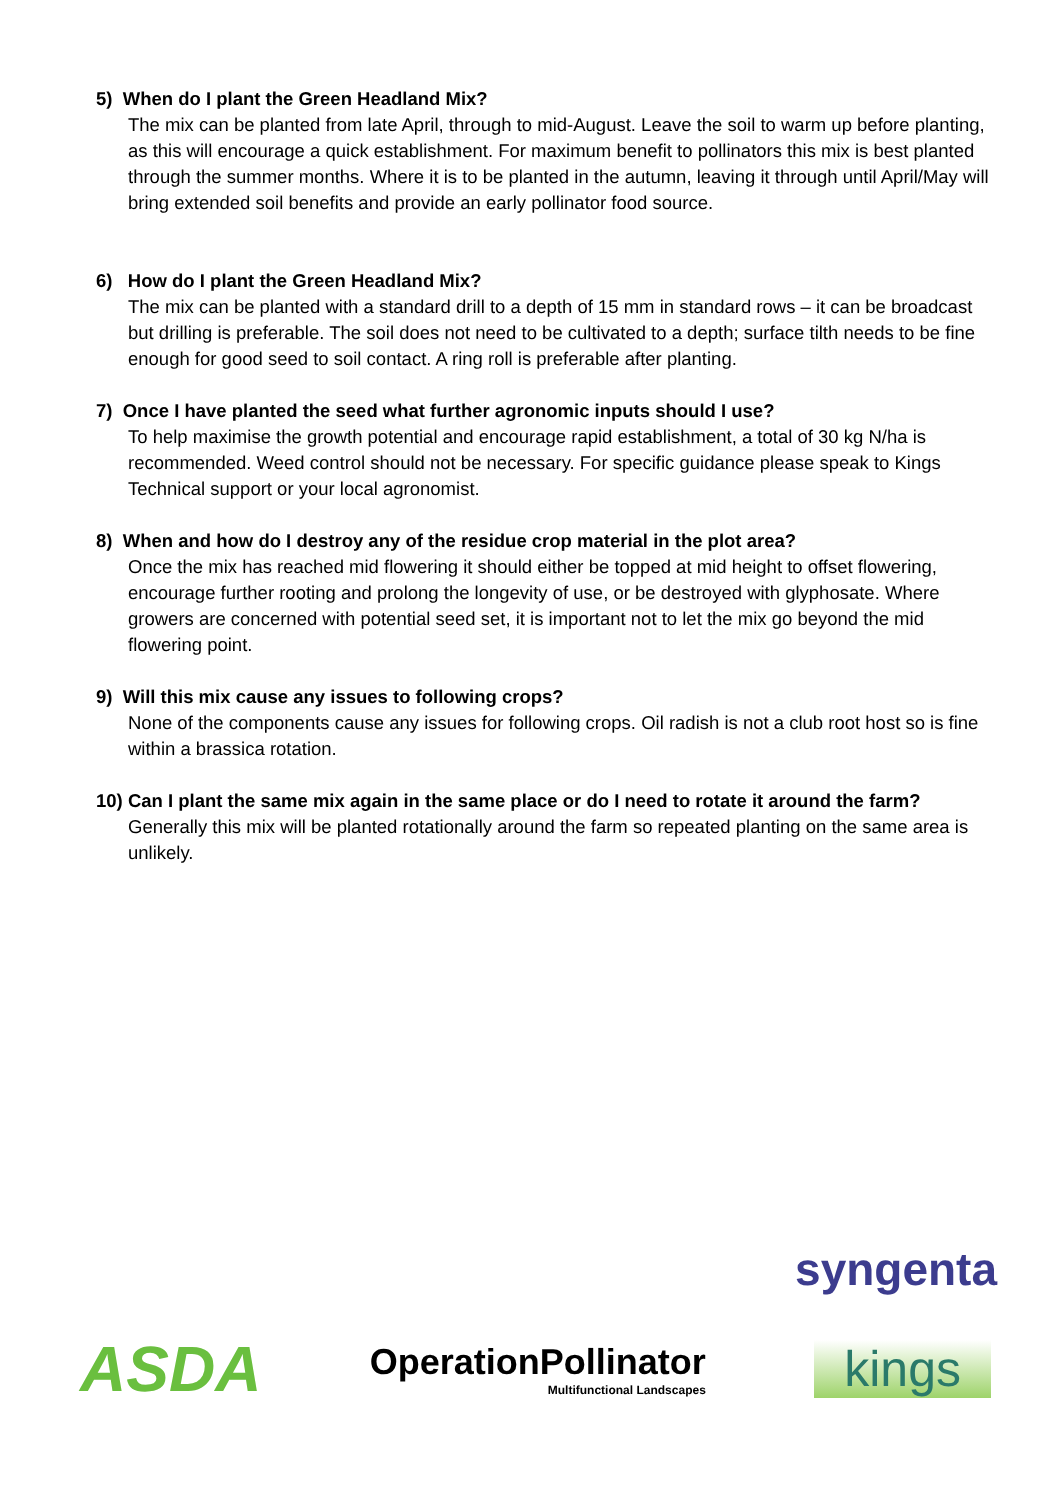5) When do I plant the Green Headland Mix?
The mix can be planted from late April, through to mid-August. Leave the soil to warm up before planting, as this will encourage a quick establishment. For maximum benefit to pollinators this mix is best planted through the summer months. Where it is to be planted in the autumn, leaving it through until April/May will bring extended soil benefits and provide an early pollinator food source.
6) How do I plant the Green Headland Mix?
The mix can be planted with a standard drill to a depth of 15 mm in standard rows – it can be broadcast but drilling is preferable. The soil does not need to be cultivated to a depth; surface tilth needs to be fine enough for good seed to soil contact. A ring roll is preferable after planting.
7) Once I have planted the seed what further agronomic inputs should I use?
To help maximise the growth potential and encourage rapid establishment, a total of 30 kg N/ha is recommended. Weed control should not be necessary. For specific guidance please speak to Kings Technical support or your local agronomist.
8) When and how do I destroy any of the residue crop material in the plot area?
Once the mix has reached mid flowering it should either be topped at mid height to offset flowering, encourage further rooting and prolong the longevity of use, or be destroyed with glyphosate. Where growers are concerned with potential seed set, it is important not to let the mix go beyond the mid flowering point.
9) Will this mix cause any issues to following crops?
None of the components cause any issues for following crops. Oil radish is not a club root host so is fine within a brassica rotation.
10) Can I plant the same mix again in the same place or do I need to rotate it around the farm?
Generally this mix will be planted rotationally around the farm so repeated planting on the same area is unlikely.
syngenta
ASDA
OperationPollinator
Multifunctional Landscapes
kings